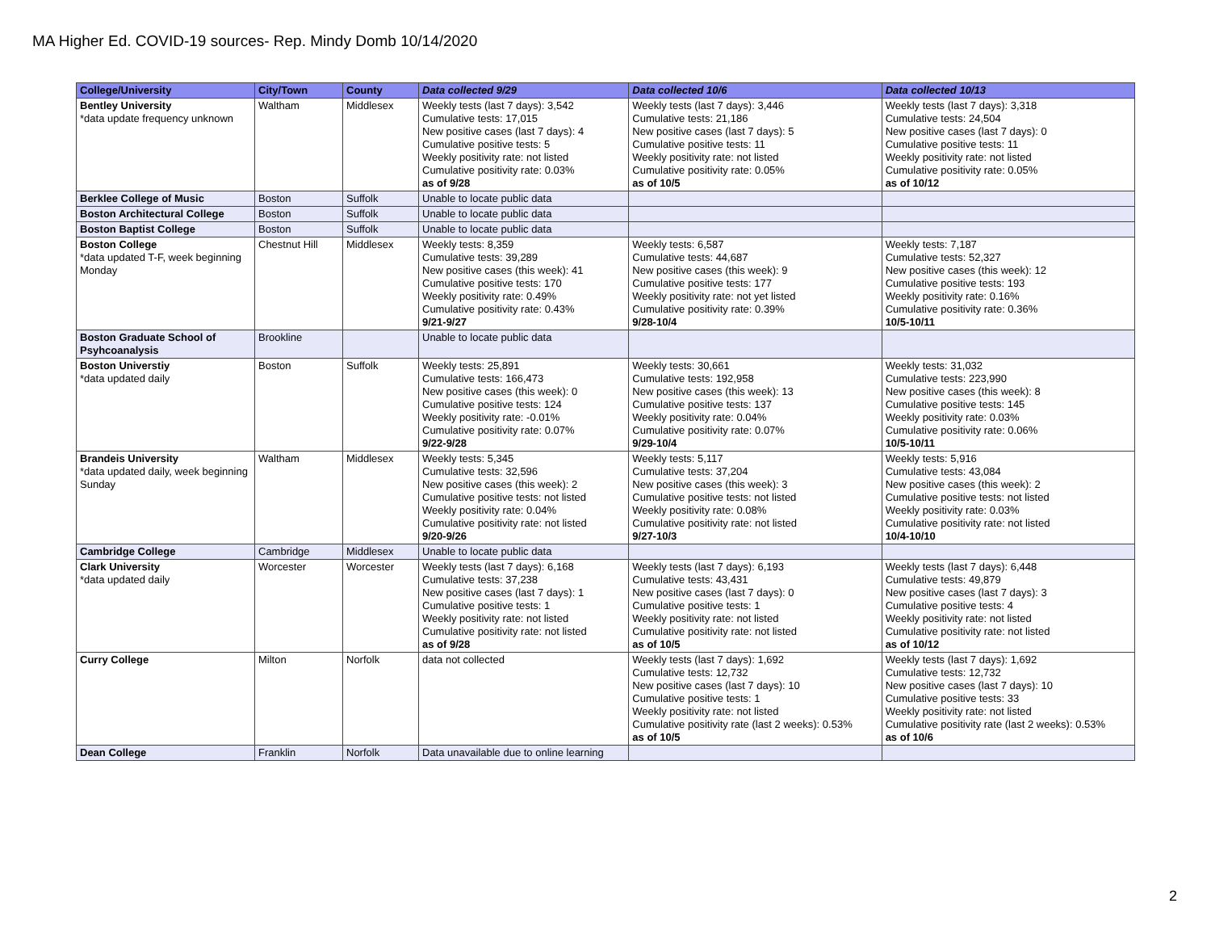MA Higher Ed. COVID-19 sources- Rep. Mindy Domb 10/14/2020
| College/University | City/Town | County | Data collected 9/29 | Data collected 10/6 | Data collected 10/13 |
| --- | --- | --- | --- | --- | --- |
| Bentley University *data update frequency unknown | Waltham | Middlesex | Weekly tests (last 7 days): 3,542 Cumulative tests: 17,015 New positive cases (last 7 days): 4 Cumulative positive tests: 5 Weekly positivity rate: not listed Cumulative positivity rate: 0.03% as of 9/28 | Weekly tests (last 7 days): 3,446 Cumulative tests: 21,186 New positive cases (last 7 days): 5 Cumulative positive tests: 11 Weekly positivity rate: not listed Cumulative positivity rate: 0.05% as of 10/5 | Weekly tests (last 7 days): 3,318 Cumulative tests: 24,504 New positive cases (last 7 days): 0 Cumulative positive tests: 11 Weekly positivity rate: not listed Cumulative positivity rate: 0.05% as of 10/12 |
| Berklee College of Music | Boston | Suffolk | Unable to locate public data | | |
| Boston Architectural College | Boston | Suffolk | Unable to locate public data | | |
| Boston Baptist College | Boston | Suffolk | Unable to locate public data | | |
| Boston College *data updated T-F, week beginning Monday | Chestnut Hill | Middlesex | Weekly tests: 8,359 Cumulative tests: 39,289 New positive cases (this week): 41 Cumulative positive tests: 170 Weekly positivity rate: 0.49% Cumulative positivity rate: 0.43% 9/21-9/27 | Weekly tests: 6,587 Cumulative tests: 44,687 New positive cases (this week): 9 Cumulative positive tests: 177 Weekly positivity rate: not yet listed Cumulative positivity rate: 0.39% 9/28-10/4 | Weekly tests: 7,187 Cumulative tests: 52,327 New positive cases (this week): 12 Cumulative positive tests: 193 Weekly positivity rate: 0.16% Cumulative positivity rate: 0.36% 10/5-10/11 |
| Boston Graduate School of Psyhcoanalysis | Brookline | | Unable to locate public data | | |
| Boston Universtiy *data updated daily | Boston | Suffolk | Weekly tests: 25,891 Cumulative tests: 166,473 New positive cases (this week): 0 Cumulative positive tests: 124 Weekly positivity rate: -0.01% Cumulative positivity rate: 0.07% 9/22-9/28 | Weekly tests: 30,661 Cumulative tests: 192,958 New positive cases (this week): 13 Cumulative positive tests: 137 Weekly positivity rate: 0.04% Cumulative positivity rate: 0.07% 9/29-10/4 | Weekly tests: 31,032 Cumulative tests: 223,990 New positive cases (this week): 8 Cumulative positive tests: 145 Weekly positivity rate: 0.03% Cumulative positivity rate: 0.06% 10/5-10/11 |
| Brandeis University *data updated daily, week beginning Sunday | Waltham | Middlesex | Weekly tests: 5,345 Cumulative tests: 32,596 New positive cases (this week): 2 Cumulative positive tests: not listed Weekly positivity rate: 0.04% Cumulative positivity rate: not listed 9/20-9/26 | Weekly tests: 5,117 Cumulative tests: 37,204 New positive cases (this week): 3 Cumulative positive tests: not listed Weekly positivity rate: 0.08% Cumulative positivity rate: not listed 9/27-10/3 | Weekly tests: 5,916 Cumulative tests: 43,084 New positive cases (this week): 2 Cumulative positive tests: not listed Weekly positivity rate: 0.03% Cumulative positivity rate: not listed 10/4-10/10 |
| Cambridge College | Cambridge | Middlesex | Unable to locate public data | | |
| Clark University *data updated daily | Worcester | Worcester | Weekly tests (last 7 days): 6,168 Cumulative tests: 37,238 New positive cases (last 7 days): 1 Cumulative positive tests: 1 Weekly positivity rate: not listed Cumulative positivity rate: not listed as of 9/28 | Weekly tests (last 7 days): 6,193 Cumulative tests: 43,431 New positive cases (last 7 days): 0 Cumulative positive tests: 1 Weekly positivity rate: not listed Cumulative positivity rate: not listed as of 10/5 | Weekly tests (last 7 days): 6,448 Cumulative tests: 49,879 New positive cases (last 7 days): 3 Cumulative positive tests: 4 Weekly positivity rate: not listed Cumulative positivity rate: not listed as of 10/12 |
| Curry College | Milton | Norfolk | data not collected | Weekly tests (last 7 days): 1,692 Cumulative tests: 12,732 New positive cases (last 7 days): 10 Cumulative positive tests: 1 Weekly positivity rate: not listed Cumulative positivity rate (last 2 weeks): 0.53% as of 10/5 | Weekly tests (last 7 days): 1,692 Cumulative tests: 12,732 New positive cases (last 7 days): 10 Cumulative positive tests: 33 Weekly positivity rate: not listed Cumulative positivity rate (last 2 weeks): 0.53% as of 10/6 |
| Dean College | Franklin | Norfolk | Data unavailable due to online learning | | |
2